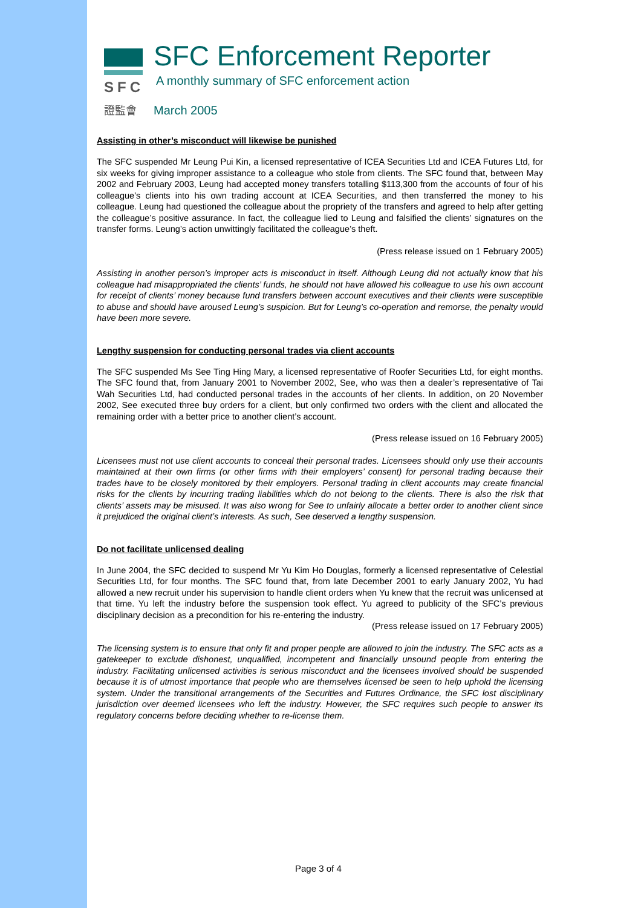SFC
證監會
SFC Enforcement Reporter
A monthly summary of SFC enforcement action
March 2005
Assisting in other’s misconduct will likewise be punished
The SFC suspended Mr Leung Pui Kin, a licensed representative of ICEA Securities Ltd and ICEA Futures Ltd, for six weeks for giving improper assistance to a colleague who stole from clients. The SFC found that, between May 2002 and February 2003, Leung had accepted money transfers totalling $113,300 from the accounts of four of his colleague’s clients into his own trading account at ICEA Securities, and then transferred the money to his colleague. Leung had questioned the colleague about the propriety of the transfers and agreed to help after getting the colleague’s positive assurance. In fact, the colleague lied to Leung and falsified the clients’ signatures on the transfer forms. Leung’s action unwittingly facilitated the colleague’s theft.
(Press release issued on 1 February 2005)
Assisting in another person’s improper acts is misconduct in itself. Although Leung did not actually know that his colleague had misappropriated the clients’ funds, he should not have allowed his colleague to use his own account for receipt of clients’ money because fund transfers between account executives and their clients were susceptible to abuse and should have aroused Leung’s suspicion. But for Leung’s co-operation and remorse, the penalty would have been more severe.
Lengthy suspension for conducting personal trades via client accounts
The SFC suspended Ms See Ting Hing Mary, a licensed representative of Roofer Securities Ltd, for eight months. The SFC found that, from January 2001 to November 2002, See, who was then a dealer’s representative of Tai Wah Securities Ltd, had conducted personal trades in the accounts of her clients. In addition, on 20 November 2002, See executed three buy orders for a client, but only confirmed two orders with the client and allocated the remaining order with a better price to another client’s account.
(Press release issued on 16 February 2005)
Licensees must not use client accounts to conceal their personal trades. Licensees should only use their accounts maintained at their own firms (or other firms with their employers’ consent) for personal trading because their trades have to be closely monitored by their employers. Personal trading in client accounts may create financial risks for the clients by incurring trading liabilities which do not belong to the clients. There is also the risk that clients’ assets may be misused. It was also wrong for See to unfairly allocate a better order to another client since it prejudiced the original client’s interests. As such, See deserved a lengthy suspension.
Do not facilitate unlicensed dealing
In June 2004, the SFC decided to suspend Mr Yu Kim Ho Douglas, formerly a licensed representative of Celestial Securities Ltd, for four months. The SFC found that, from late December 2001 to early January 2002, Yu had allowed a new recruit under his supervision to handle client orders when Yu knew that the recruit was unlicensed at that time. Yu left the industry before the suspension took effect. Yu agreed to publicity of the SFC’s previous disciplinary decision as a precondition for his re-entering the industry.
(Press release issued on 17 February 2005)
The licensing system is to ensure that only fit and proper people are allowed to join the industry. The SFC acts as a gatekeeper to exclude dishonest, unqualified, incompetent and financially unsound people from entering the industry. Facilitating unlicensed activities is serious misconduct and the licensees involved should be suspended because it is of utmost importance that people who are themselves licensed be seen to help uphold the licensing system. Under the transitional arrangements of the Securities and Futures Ordinance, the SFC lost disciplinary jurisdiction over deemed licensees who left the industry. However, the SFC requires such people to answer its regulatory concerns before deciding whether to re-license them.
Page 3 of 4